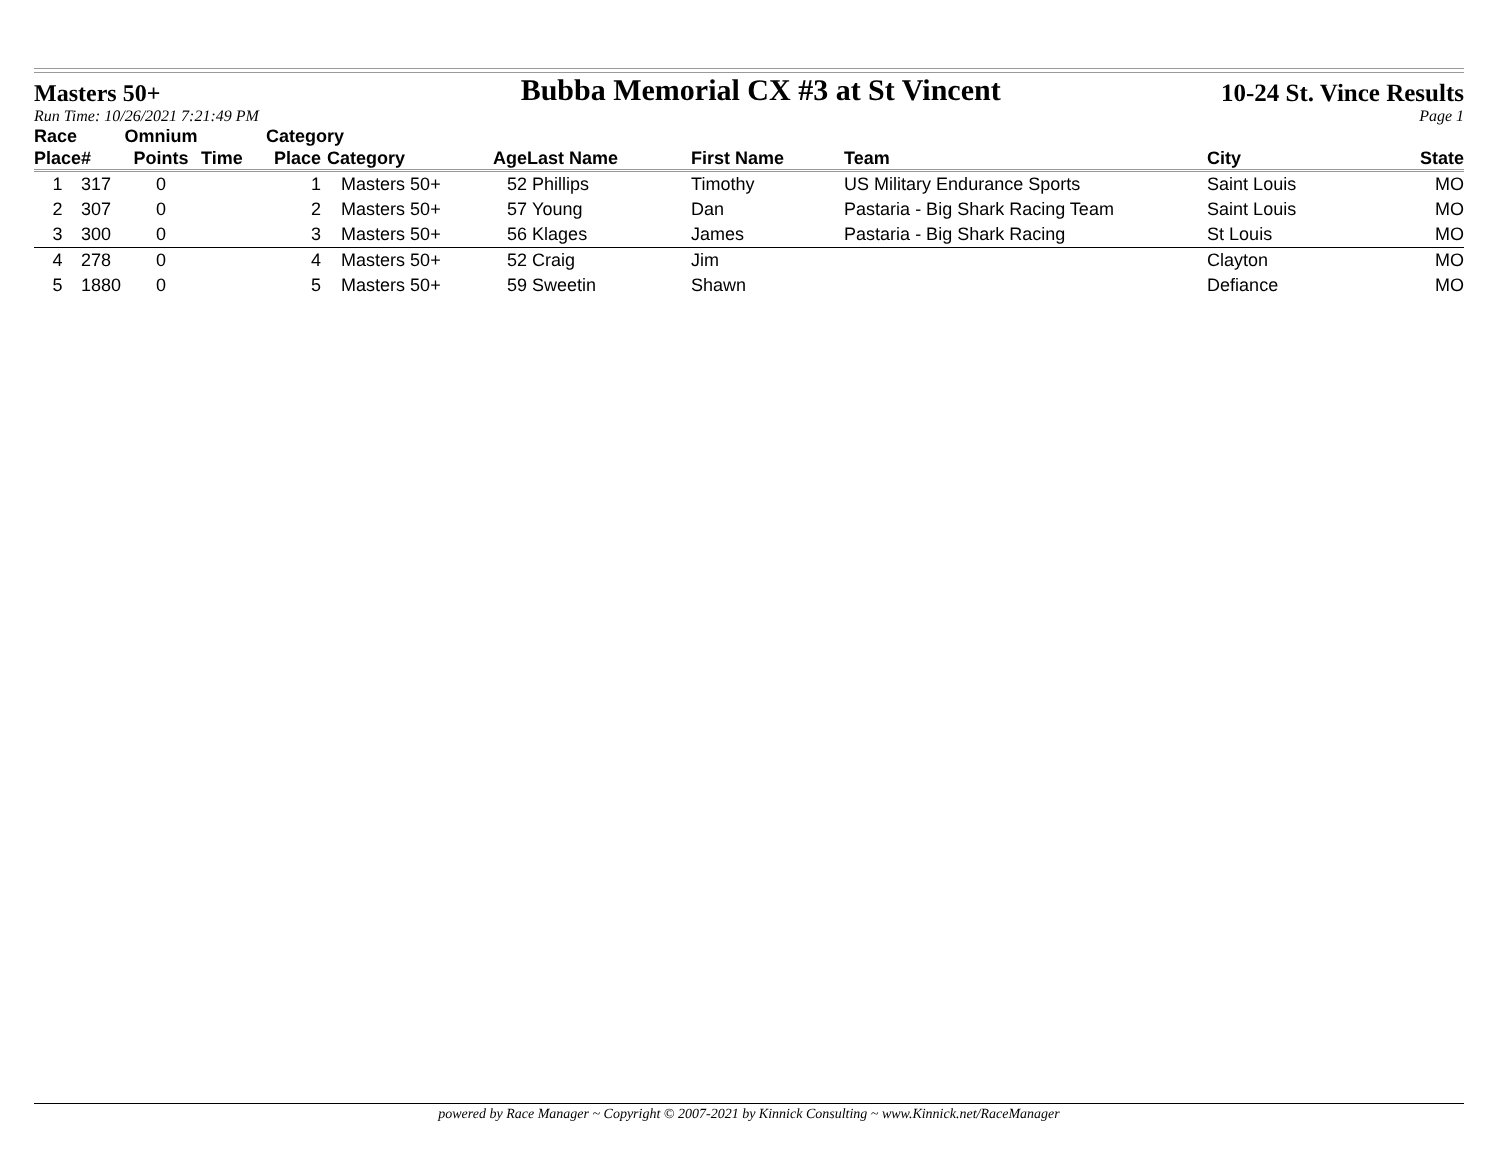Masters 50+ Bubba Memorial CX #3 at St Vincent 10-24 St. Vince Results
Run Time: 10/26/2021 7:21:49 PM Page 1
| Race | | Omnium | | Category | | | | | | | |
| --- | --- | --- | --- | --- | --- | --- | --- | --- | --- | --- | --- |
| Place | # | Points | Time | Place | Category | Age | Last Name | First Name | Team | City | State |
| 1 | 317 | 0 | | 1 | Masters 50+ | 52 | Phillips | Timothy | US Military Endurance Sports | Saint Louis | MO |
| 2 | 307 | 0 | | 2 | Masters 50+ | 57 | Young | Dan | Pastaria - Big Shark Racing Team | Saint Louis | MO |
| 3 | 300 | 0 | | 3 | Masters 50+ | 56 | Klages | James | Pastaria - Big Shark Racing | St Louis | MO |
| 4 | 278 | 0 | | 4 | Masters 50+ | 52 | Craig | Jim | | Clayton | MO |
| 5 | 1880 | 0 | | 5 | Masters 50+ | 59 | Sweetin | Shawn | | Defiance | MO |
powered by Race Manager ~ Copyright © 2007-2021 by Kinnick Consulting ~ www.Kinnick.net/RaceManager